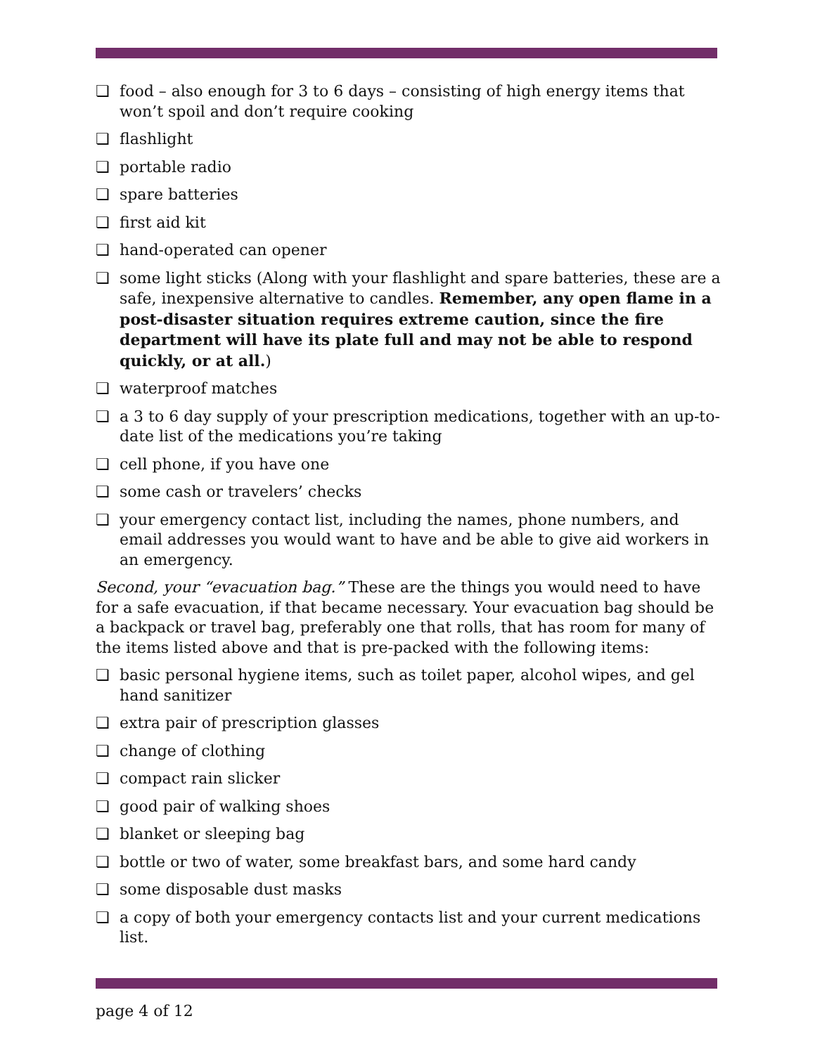❏ food – also enough for 3 to 6 days – consisting of high energy items that won’t spoil and don’t require cooking
❏ flashlight
❏ portable radio
❏ spare batteries
❏ first aid kit
❏ hand-operated can opener
❏ some light sticks (Along with your flashlight and spare batteries, these are a safe, inexpensive alternative to candles. Remember, any open flame in a post-disaster situation requires extreme caution, since the fire department will have its plate full and may not be able to respond quickly, or at all.)
❏ waterproof matches
❏ a 3 to 6 day supply of your prescription medications, together with an up-to-date list of the medications you’re taking
❏ cell phone, if you have one
❏ some cash or travelers’ checks
❏ your emergency contact list, including the names, phone numbers, and email addresses you would want to have and be able to give aid workers in an emergency.
Second, your “evacuation bag.” These are the things you would need to have for a safe evacuation, if that became necessary. Your evacuation bag should be a backpack or travel bag, preferably one that rolls, that has room for many of the items listed above and that is pre-packed with the following items:
❏ basic personal hygiene items, such as toilet paper, alcohol wipes, and gel hand sanitizer
❏ extra pair of prescription glasses
❏ change of clothing
❏ compact rain slicker
❏ good pair of walking shoes
❏ blanket or sleeping bag
❏ bottle or two of water, some breakfast bars, and some hard candy
❏ some disposable dust masks
❏ a copy of both your emergency contacts list and your current medications list.
page 4 of 12